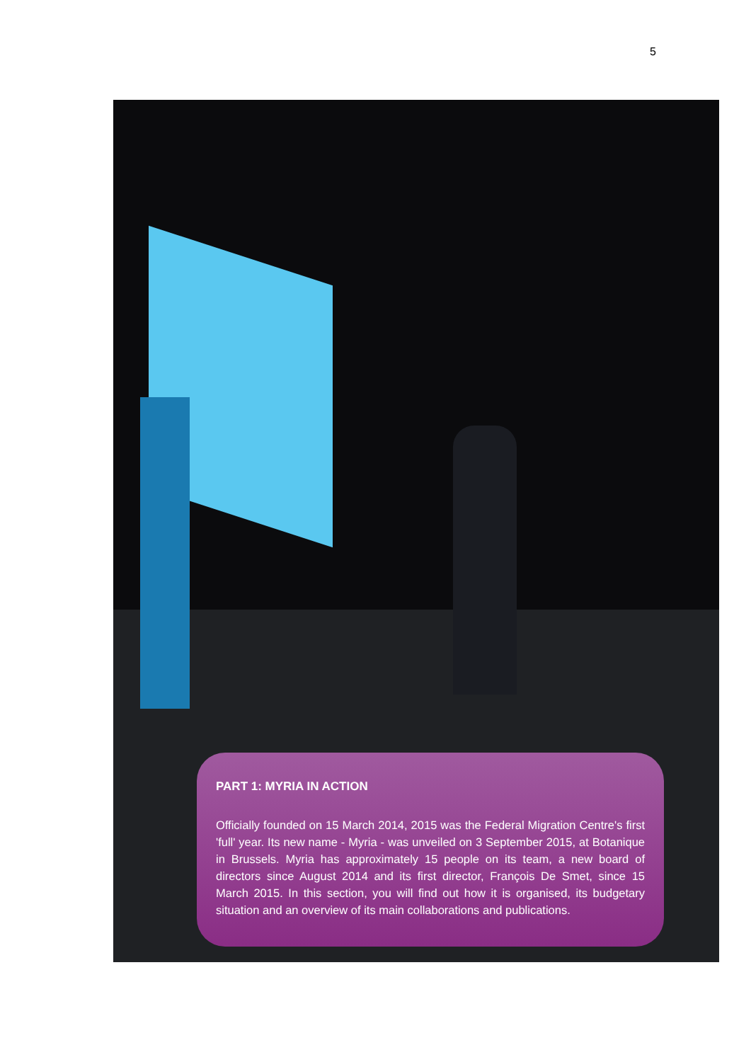5
PART 1: MYRIA IN ACTION
Officially founded on 15 March 2014, 2015 was the Federal Migration Centre's first 'full' year. Its new name - Myria - was unveiled on 3 September 2015, at Botanique in Brussels. Myria has approximately 15 people on its team, a new board of directors since August 2014 and its first director, François De Smet, since 15 March 2015. In this section, you will find out how it is organised, its budgetary situation and an overview of its main collaborations and publications.